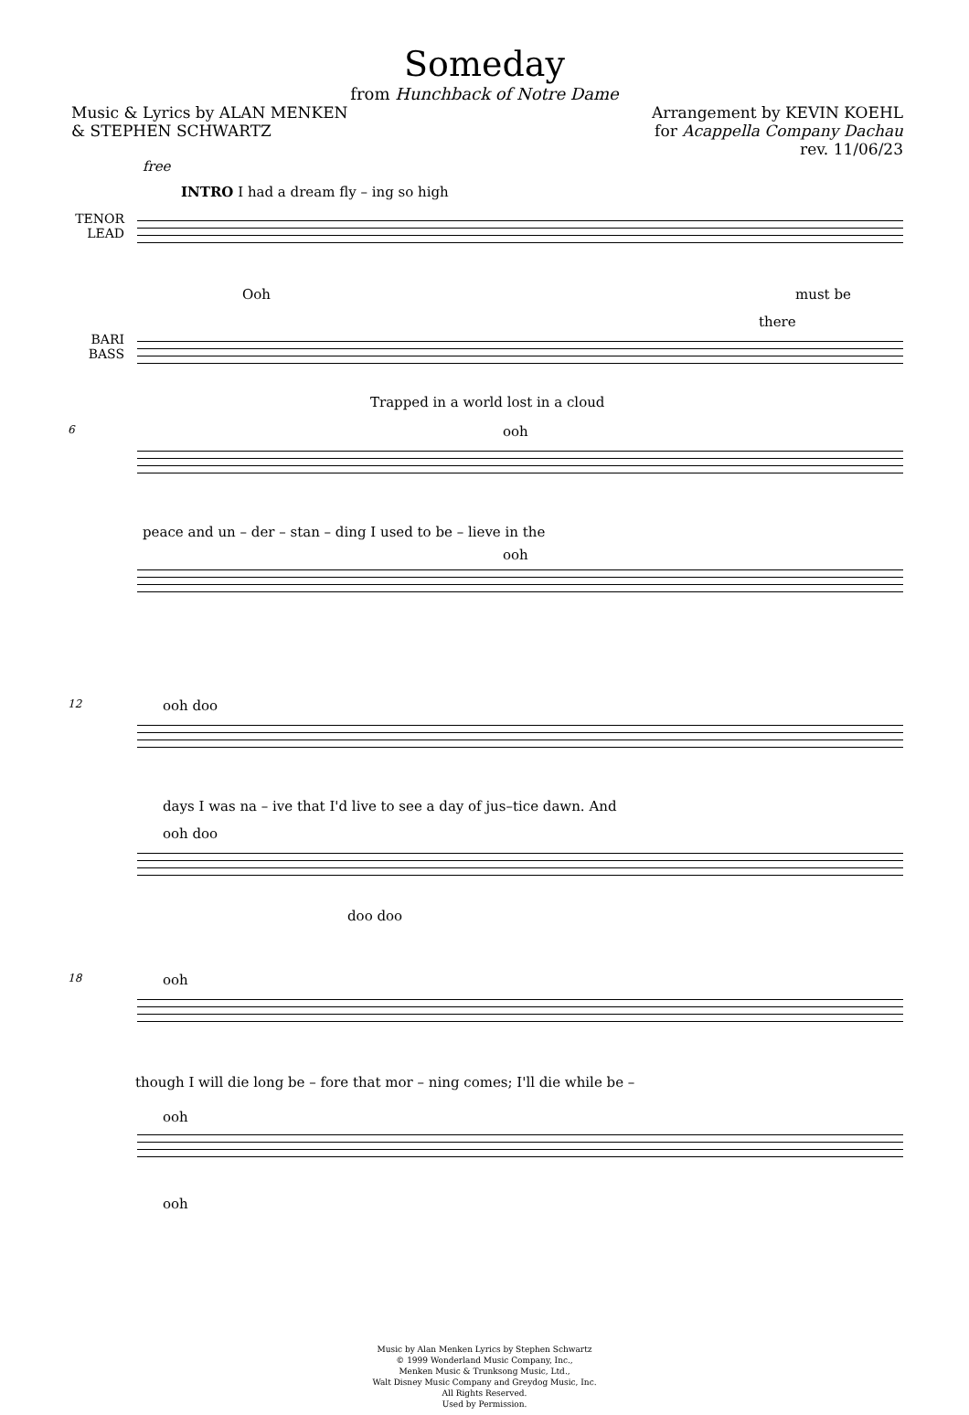Someday
from Hunchback of Notre Dame
Music & Lyrics by ALAN MENKEN
& STEPHEN SCHWARTZ
Arrangement by KEVIN KOEHL
for Acappella Company Dachau
rev. 11/06/23
free
INTRO I had a dream fly – ing so high
TENOR LEAD
Ooh must be
there
BARI BASS
Trapped in a world lost in a cloud
6 ooh
peace and un – der – stan – ding I used to be – lieve in the
ooh
12 ooh doo
days I was na – ive that I'd live to see a day of jus–tice dawn. And
ooh doo
doo doo
18 ooh
though I will die long be – fore that mor – ning comes; I'll die while be –
ooh
ooh
Music by Alan Menken Lyrics by Stephen Schwartz
© 1999 Wonderland Music Company, Inc.,
Menken Music & Trunksong Music, Ltd.,
Walt Disney Music Company and Greydog Music, Inc.
All Rights Reserved.
Used by Permission.